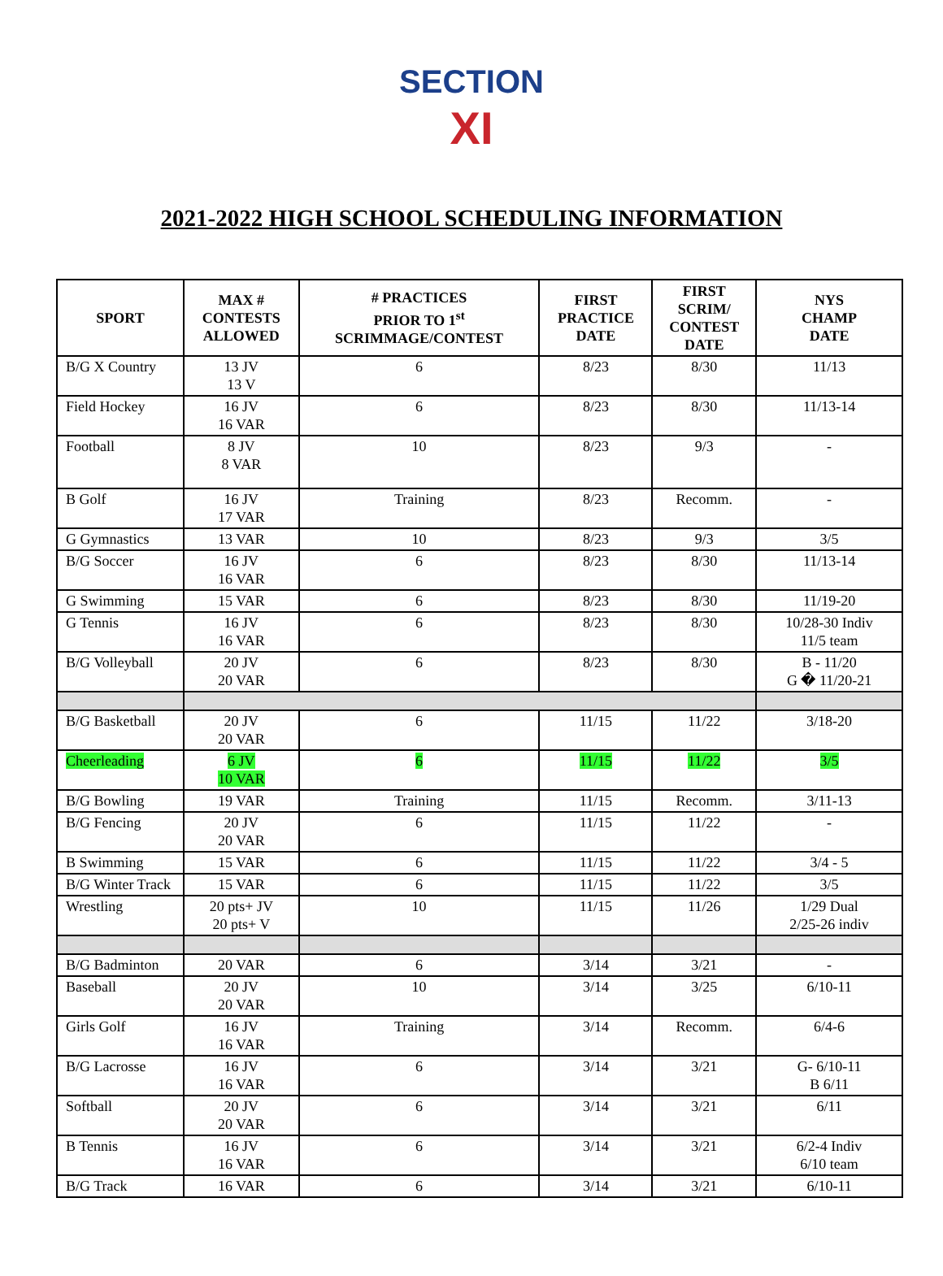SECTION
XI
2021-2022 HIGH SCHOOL SCHEDULING INFORMATION
| SPORT | MAX # CONTESTS ALLOWED | # PRACTICES PRIOR TO 1<sup>st</sup> SCRIMMAGE/CONTEST | FIRST PRACTICE DATE | FIRST SCRIM/ CONTEST DATE | NYS CHAMP DATE |
| --- | --- | --- | --- | --- | --- |
| B/G X Country | 13 JV 13 V | 6 | 8/23 | 8/30 | 11/13 |
| Field Hockey | 16 JV 16 VAR | 6 | 8/23 | 8/30 | 11/13-14 |
| Football | 8 JV 8 VAR | 10 | 8/23 | 9/3 | - |
| B Golf | 16 JV 17 VAR | Training | 8/23 | Recomm. | - |
| G Gymnastics | 13 VAR | 10 | 8/23 | 9/3 | 3/5 |
| B/G Soccer | 16 JV 16 VAR | 6 | 8/23 | 8/30 | 11/13-14 |
| G Swimming | 15 VAR | 6 | 8/23 | 8/30 | 11/19-20 |
| G Tennis | 16 JV 16 VAR | 6 | 8/23 | 8/30 | 10/28-30 Indiv 11/5 team |
| B/G Volleyball | 20 JV 20 VAR | 6 | 8/23 | 8/30 | B - 11/20 G � 11/20-21 |
| B/G Basketball | 20 JV 20 VAR | 6 | 11/15 | 11/22 | 3/18-20 |
| Cheerleading | 6 JV 10 VAR | 6 | 11/15 | 11/22 | 3/5 |
| B/G Bowling | 19 VAR | Training | 11/15 | Recomm. | 3/11-13 |
| B/G Fencing | 20 JV 20 VAR | 6 | 11/15 | 11/22 | - |
| B Swimming | 15 VAR | 6 | 11/15 | 11/22 | 3/4 - 5 |
| B/G Winter Track | 15 VAR | 6 | 11/15 | 11/22 | 3/5 |
| Wrestling | 20 pts+ JV 20 pts+ V | 10 | 11/15 | 11/26 | 1/29 Dual 2/25-26 indiv |
| B/G Badminton | 20 VAR | 6 | 3/14 | 3/21 | - |
| Baseball | 20 JV 20 VAR | 10 | 3/14 | 3/25 | 6/10-11 |
| Girls Golf | 16 JV 16 VAR | Training | 3/14 | Recomm. | 6/4-6 |
| B/G Lacrosse | 16 JV 16 VAR | 6 | 3/14 | 3/21 | G- 6/10-11 B 6/11 |
| Softball | 20 JV 20 VAR | 6 | 3/14 | 3/21 | 6/11 |
| B Tennis | 16 JV 16 VAR | 6 | 3/14 | 3/21 | 6/2-4 Indiv 6/10 team |
| B/G Track | 16 VAR | 6 | 3/14 | 3/21 | 6/10-11 |